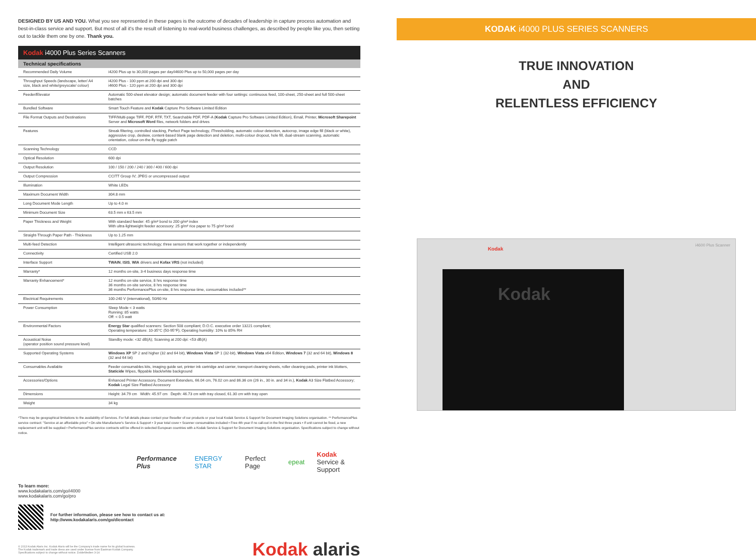DESIGNED BY US AND YOU. What you see represented in these pages is the outcome of decades of leadership in capture process automation and best-in-class service and support. But most of all it's the result of listening to real-world business challenges, as described by people like you, then setting out to tackle them one by one. Thank you.
Kodak i4000 Plus Series Scanners
Technical specifications
| Recommended Daily Volume | i4200 Plus up to 30,000 pages per day/i4600 Plus up to 50,000 pages per day |
| Throughput Speeds (landscape, letter/ A4 size, black and white/greyscale/ colour) | i4200 Plus - 100 ppm at 200 dpi and 300 dpi i4600 Plus - 120 ppm at 200 dpi and 300 dpi |
| Feeder/Elevator | Automatic 500-sheet elevator design; automatic document feeder with four settings: continuous feed, 100-sheet, 250-sheet and full 500-sheet batches |
| Bundled Software | Smart Touch Feature and Kodak Capture Pro Software Limited Edition |
| File Format Outputs and Destinations | TIFF/Multi-page TIFF, PDF, RTF, TXT, Searchable PDF, PDF-A ( Kodak Capture Pro Software Limited Edition), Email, Printer, Microsoft Sharepoint Server and Microsoft Word files, network folders and drives |
| Features | Streak filtering, controlled stacking, Perfect Page technology, iThresholding, automatic colour detection, autocrop, image edge fill (black or white), aggressive crop, deskew, content-based blank page detection and deletion, multi-colour dropout, hole fill, dual-stream scanning, automatic orientation, colour-on-the-fly toggle patch |
| Scanning Technology | CCD |
| Optical Resolution | 600 dpi |
| Output Resolution | 100 / 150 / 200 / 240 / 300 / 400 / 600 dpi |
| Output Compression | CCITT Group IV; JPEG or uncompressed output |
| Illumination | White LEDs |
| Maximum Document Width | 304.8 mm |
| Long Document Mode Length | Up to 4.0 m |
| Minimum Document Size | 63.5 mm x 63.5 mm |
| Paper Thickness and Weight | With standard feeder: 45 g/m² bond to 200 g/m² index With ultra-lightweight feeder accessory: 25 g/m² rice paper to 75 g/m² bond |
| Straight-Through Paper Path - Thickness | Up to 1.25 mm |
| Multi-feed Detection | Intelligent ultrasonic technology; three sensors that work together or independently |
| Connectivity | Certified USB 2.0 |
| Interface Support | TWAIN , ISIS , WIA drivers and Kofax VRS (not included) |
| Warranty* | 12 months on-site, 3-4 business days response time |
| Warranty Enhancement* | 12 months on-site service, 8 hrs response time 36 months on-site service, 8 hrs response time 36 months PerformancePlus on-site, 8 hrs response time, consumables included** |
| Electrical Requirements | 100-240 V (international), 50/60 Hz |
| Power Consumption | Sleep Mode < 3 watts Running: 85 watts Off: < 0.5 watt |
| Environmental Factors | Energy Star qualified scanners: Section 508 compliant; D.O.C. executive order 13221 compliant; Operating temperature: 10-35°C (50-95°F); Operating humidity: 10% to 85% RH |
| Acoustical Noise (operator position sound pressure level) | Standby mode: <32 dB(A); Scanning at 200 dpi: <53 dB(A) |
| Supported Operating Systems | Windows XP SP 2 and higher (32 and 64 bit), Windows Vista SP 1 (32-bit), Windows Vista x64 Edition, Windows 7 (32 and 64 bit), Windows 8 (32 and 64 bit) |
| Consumables Available | Feeder consumables kits, imaging guide set, printer ink cartridge and carrier, transport cleaning sheets, roller cleaning pads, printer ink blotters, Staticide Wipes, flippable black/white background |
| Accessories/Options | Enhanced Printer Accessory, Document Extenders, 66.04 cm, 76.02 cm and 86.36 cm (26 in., 30 in. and 34 in.), Kodak A3 Size Flatbed Accessory; Kodak Legal Size Flatbed Accessory |
| Dimensions | Height: 34.79 cm Width: 45.97 cm Depth: 46.73 cm with tray closed, 61.30 cm with tray open |
| Weight | 34 kg |
*There may be geographical limitations to the availability of Services. For full details please contact your Reseller of our products or your local Kodak Service & Support for Document Imaging Solutions organisation. ** PerformancePlus service contract: "Service at an affordable price" • On-site Manufacturer's Service & Support • 3 year total cover • Scanner consumables included • Free 4th year if no call-out in the first three years • If unit cannot be fixed, a new replacement unit will be supplied • PerformancePlus service contracts will be offered in selected European countries with a Kodak Service & Support for Document Imaging Solutions organisation. Specifications subject to change without notice.
Performance Plus ENERGY STAR Perfect Page epeat Kodak
Service & Support
To learn more:
www.kodakalaris.com/go/i4000
www.kodakalaris.com/go/pro
For further information, please see how to contact us at:
http://www.kodakalaris.com/go/dicontact
© 2013 Kodak Alaris Inc. Kodak Alaris will be the Company's trade name for its global business.
The Kodak trademark and trade dress are used under license from Eastman Kodak Company.
Specifications subject to change without notice. DoldeMedien 3-14
Kodak alaris
KODAK i4000 PLUS SERIES SCANNERS
TRUE INNOVATION
AND
RELENTLESS EFFICIENCY
Kodak
i4600 Plus Scanner
Kodak